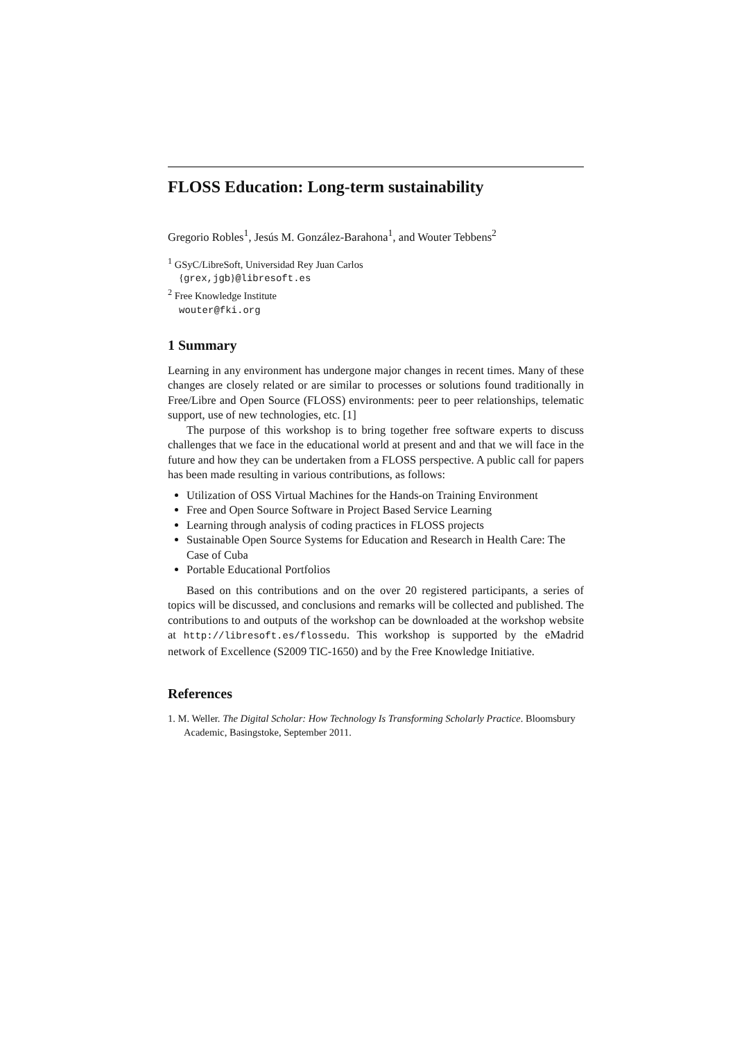FLOSS Education: Long-term sustainability
Gregorio Robles<sup>1</sup>, Jesús M. González-Barahona<sup>1</sup>, and Wouter Tebbens<sup>2</sup>
<sup>1</sup> GSyC/LibreSoft, Universidad Rey Juan Carlos
{grex,jgb}@libresoft.es
<sup>2</sup> Free Knowledge Institute
wouter@fki.org
1 Summary
Learning in any environment has undergone major changes in recent times. Many of these changes are closely related or are similar to processes or solutions found traditionally in Free/Libre and Open Source (FLOSS) environments: peer to peer relationships, telematic support, use of new technologies, etc. [1]
The purpose of this workshop is to bring together free software experts to discuss challenges that we face in the educational world at present and and that we will face in the future and how they can be undertaken from a FLOSS perspective. A public call for papers has been made resulting in various contributions, as follows:
Utilization of OSS Virtual Machines for the Hands-on Training Environment
Free and Open Source Software in Project Based Service Learning
Learning through analysis of coding practices in FLOSS projects
Sustainable Open Source Systems for Education and Research in Health Care: The Case of Cuba
Portable Educational Portfolios
Based on this contributions and on the over 20 registered participants, a series of topics will be discussed, and conclusions and remarks will be collected and published. The contributions to and outputs of the workshop can be downloaded at the workshop website at http://libresoft.es/flossedu. This workshop is supported by the eMadrid network of Excellence (S2009 TIC-1650) and by the Free Knowledge Initiative.
References
1. M. Weller. The Digital Scholar: How Technology Is Transforming Scholarly Practice. Bloomsbury Academic, Basingstoke, September 2011.